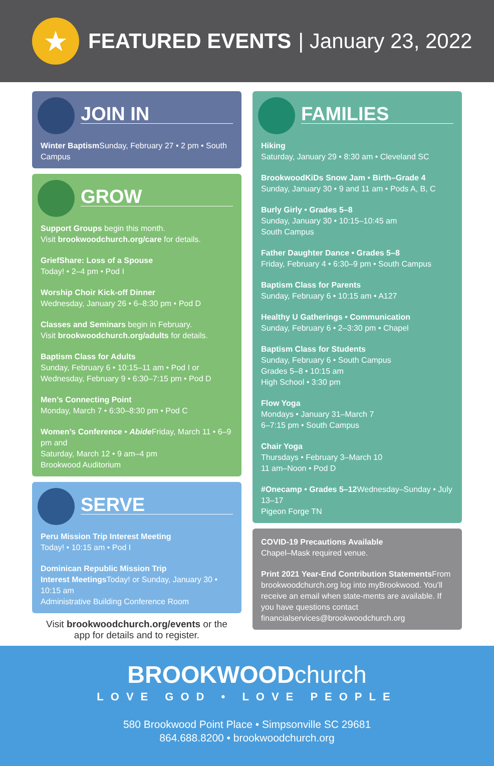★
FEATURED EVENTS | January 23, 2022
JOIN IN
Winter Baptism Sunday, February 27 • 2 pm • South Campus
GROW
Support Groups begin this month.
Visit brookwoodchurch.org/care for details.
GriefShare: Loss of a Spouse
Today! • 2–4 pm • Pod I
Worship Choir Kick-off Dinner
Wednesday, January 26 • 6–8:30 pm • Pod D
Classes and Seminars begin in February.
Visit brookwoodchurch.org/adults for details.
Baptism Class for Adults
Sunday, February 6 • 10:15–11 am • Pod I or
Wednesday, February 9 • 6:30–7:15 pm • Pod D
Men’s Connecting Point
Monday, March 7 • 6:30–8:30 pm • Pod C
Women’s Conference • Abide Friday, March 11 • 6–9 pm and
Saturday, March 12 • 9 am–4 pm
Brookwood Auditorium
SERVE
Peru Mission Trip Interest Meeting
Today! • 10:15 am • Pod I
Dominican Republic Mission Trip
Interest Meetings Today! or Sunday, January 30 • 10:15 am
Administrative Building Conference Room
Visit brookwoodchurch.org/events or the
app for details and to register.
FAMILIES
Hiking
Saturday, January 29 • 8:30 am • Cleveland SC
BrookwoodKiDs Snow Jam • Birth–Grade 4
Sunday, January 30 • 9 and 11 am • Pods A, B, C
Burly Girly • Grades 5–8
Sunday, January 30 • 10:15–10:45 am
South Campus
Father Daughter Dance • Grades 5–8
Friday, February 4 • 6:30–9 pm • South Campus
Baptism Class for Parents
Sunday, February 6 • 10:15 am • A127
Healthy U Gatherings • Communication
Sunday, February 6 • 2–3:30 pm • Chapel
Baptism Class for Students
Sunday, February 6 • South Campus
Grades 5–8 • 10:15 am
High School • 3:30 pm
Flow Yoga
Mondays • January 31–March 7
6–7:15 pm • South Campus
Chair Yoga
Thursdays • February 3–March 10
11 am–Noon • Pod D
#Onecamp • Grades 5–12 Wednesday–Sunday • July 13–17
Pigeon Forge TN
COVID-19 Precautions Available
Chapel–Mask required venue.
Print 2021 Year-End Contribution Statements From brookwoodchurch.org log into myBrookwood. You’ll receive an email when state-ments are available. If you have questions contact financialservices@brookwoodchurch.org
BROOKWOODchurch
LOVE GOD • LOVE PEOPLE
580 Brookwood Point Place • Simpsonville SC 29681
864.688.8200 • brookwoodchurch.org